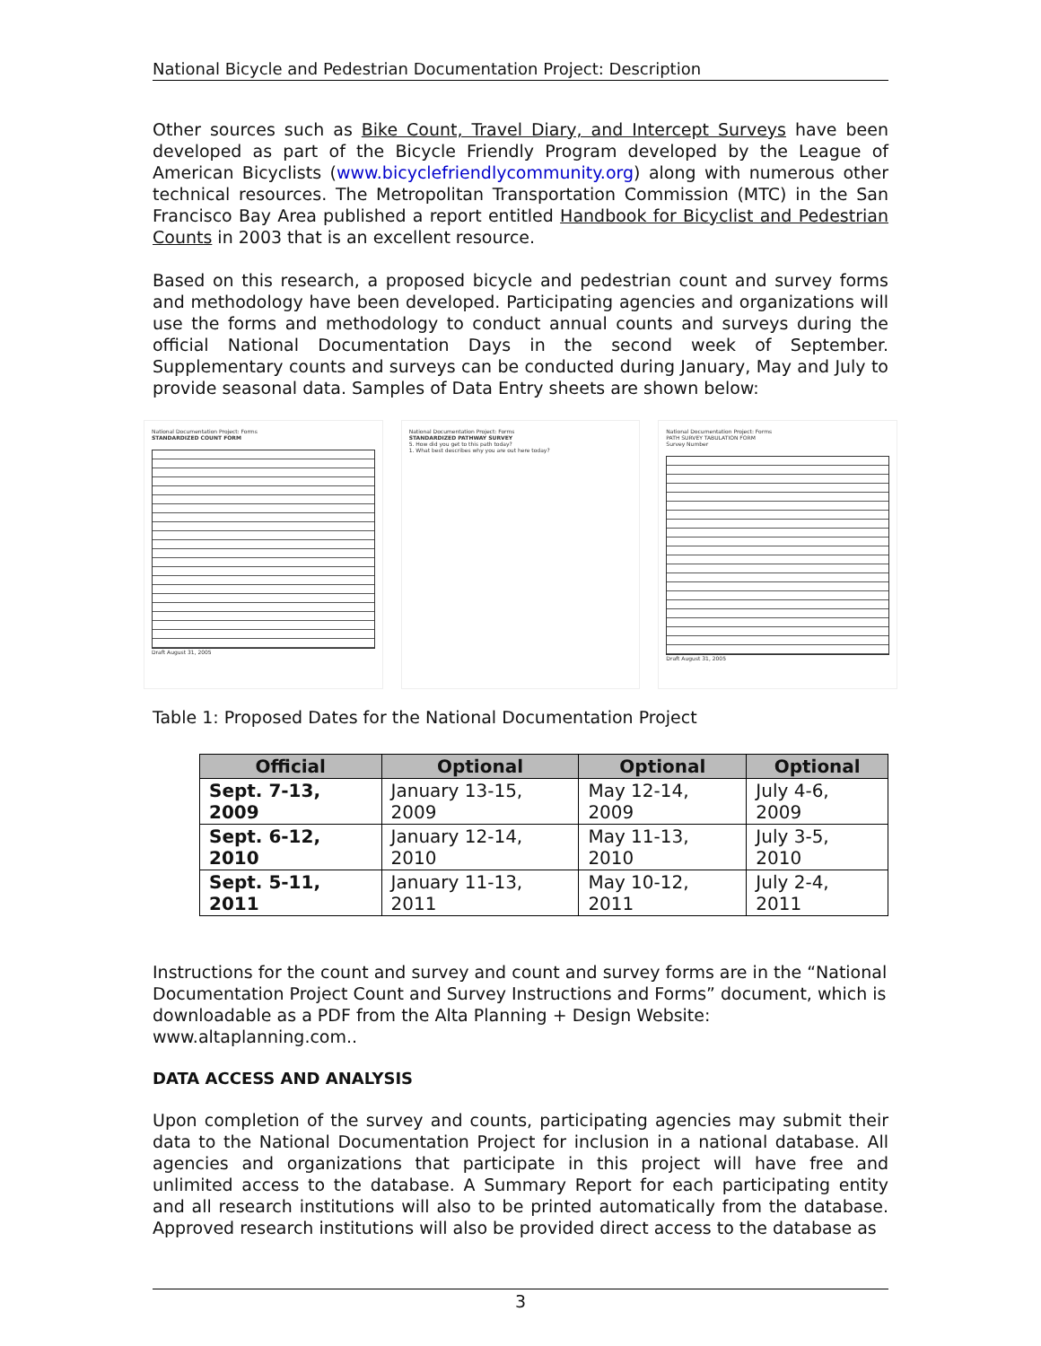National Bicycle and Pedestrian Documentation Project: Description
Other sources such as Bike Count, Travel Diary, and Intercept Surveys have been developed as part of the Bicycle Friendly Program developed by the League of American Bicyclists (www.bicyclefriendlycommunity.org) along with numerous other technical resources. The Metropolitan Transportation Commission (MTC) in the San Francisco Bay Area published a report entitled Handbook for Bicyclist and Pedestrian Counts in 2003 that is an excellent resource.
Based on this research, a proposed bicycle and pedestrian count and survey forms and methodology have been developed. Participating agencies and organizations will use the forms and methodology to conduct annual counts and surveys during the official National Documentation Days in the second week of September. Supplementary counts and surveys can be conducted during January, May and July to provide seasonal data. Samples of Data Entry sheets are shown below:
National Documentation Project: Forms
STANDARDIZED COUNT FORM
Draft August 31, 2005
National Documentation Project: Forms
STANDARDIZED PATHWAY SURVEY
5. How did you get to this path today?
1. What best describes why you are out here today?
National Documentation Project: Forms
PATH SURVEY TABULATION FORM
Survey Number
Draft August 31, 2005
Table 1: Proposed Dates for the National Documentation Project
| Official | Optional | Optional | Optional |
| --- | --- | --- | --- |
| Sept. 7-13, 2009 | January 13-15, 2009 | May 12-14, 2009 | July 4-6, 2009 |
| Sept. 6-12, 2010 | January 12-14, 2010 | May 11-13, 2010 | July 3-5, 2010 |
| Sept. 5-11, 2011 | January 11-13, 2011 | May 10-12, 2011 | July 2-4, 2011 |
Instructions for the count and survey and count and survey forms are in the “National Documentation Project Count and Survey Instructions and Forms” document, which is downloadable as a PDF from the Alta Planning + Design Website: www.altaplanning.com..
DATA ACCESS AND ANALYSIS
Upon completion of the survey and counts, participating agencies may submit their data to the National Documentation Project for inclusion in a national database. All agencies and organizations that participate in this project will have free and unlimited access to the database. A Summary Report for each participating entity and all research institutions will also to be printed automatically from the database. Approved research institutions will also be provided direct access to the database as
3